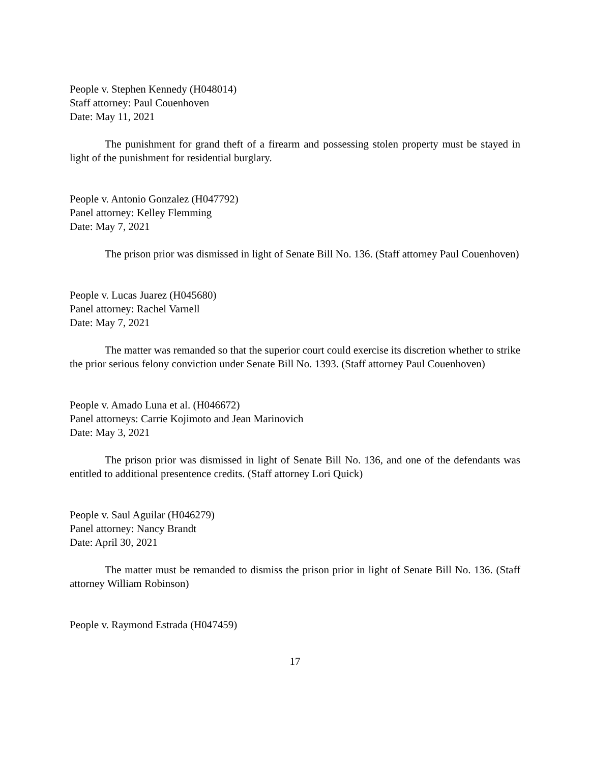People v. Stephen Kennedy (H048014)
Staff attorney: Paul Couenhoven
Date: May 11, 2021
The punishment for grand theft of a firearm and possessing stolen property must be stayed in light of the punishment for residential burglary.
People v. Antonio Gonzalez (H047792)
Panel attorney: Kelley Flemming
Date: May 7, 2021
The prison prior was dismissed in light of Senate Bill No. 136. (Staff attorney Paul Couenhoven)
People v. Lucas Juarez (H045680)
Panel attorney: Rachel Varnell
Date: May 7, 2021
The matter was remanded so that the superior court could exercise its discretion whether to strike the prior serious felony conviction under Senate Bill No. 1393. (Staff attorney Paul Couenhoven)
People v. Amado Luna et al. (H046672)
Panel attorneys: Carrie Kojimoto and Jean Marinovich
Date: May 3, 2021
The prison prior was dismissed in light of Senate Bill No. 136, and one of the defendants was entitled to additional presentence credits. (Staff attorney Lori Quick)
People v. Saul Aguilar (H046279)
Panel attorney: Nancy Brandt
Date: April 30, 2021
The matter must be remanded to dismiss the prison prior in light of Senate Bill No. 136. (Staff attorney William Robinson)
People v. Raymond Estrada (H047459)
17